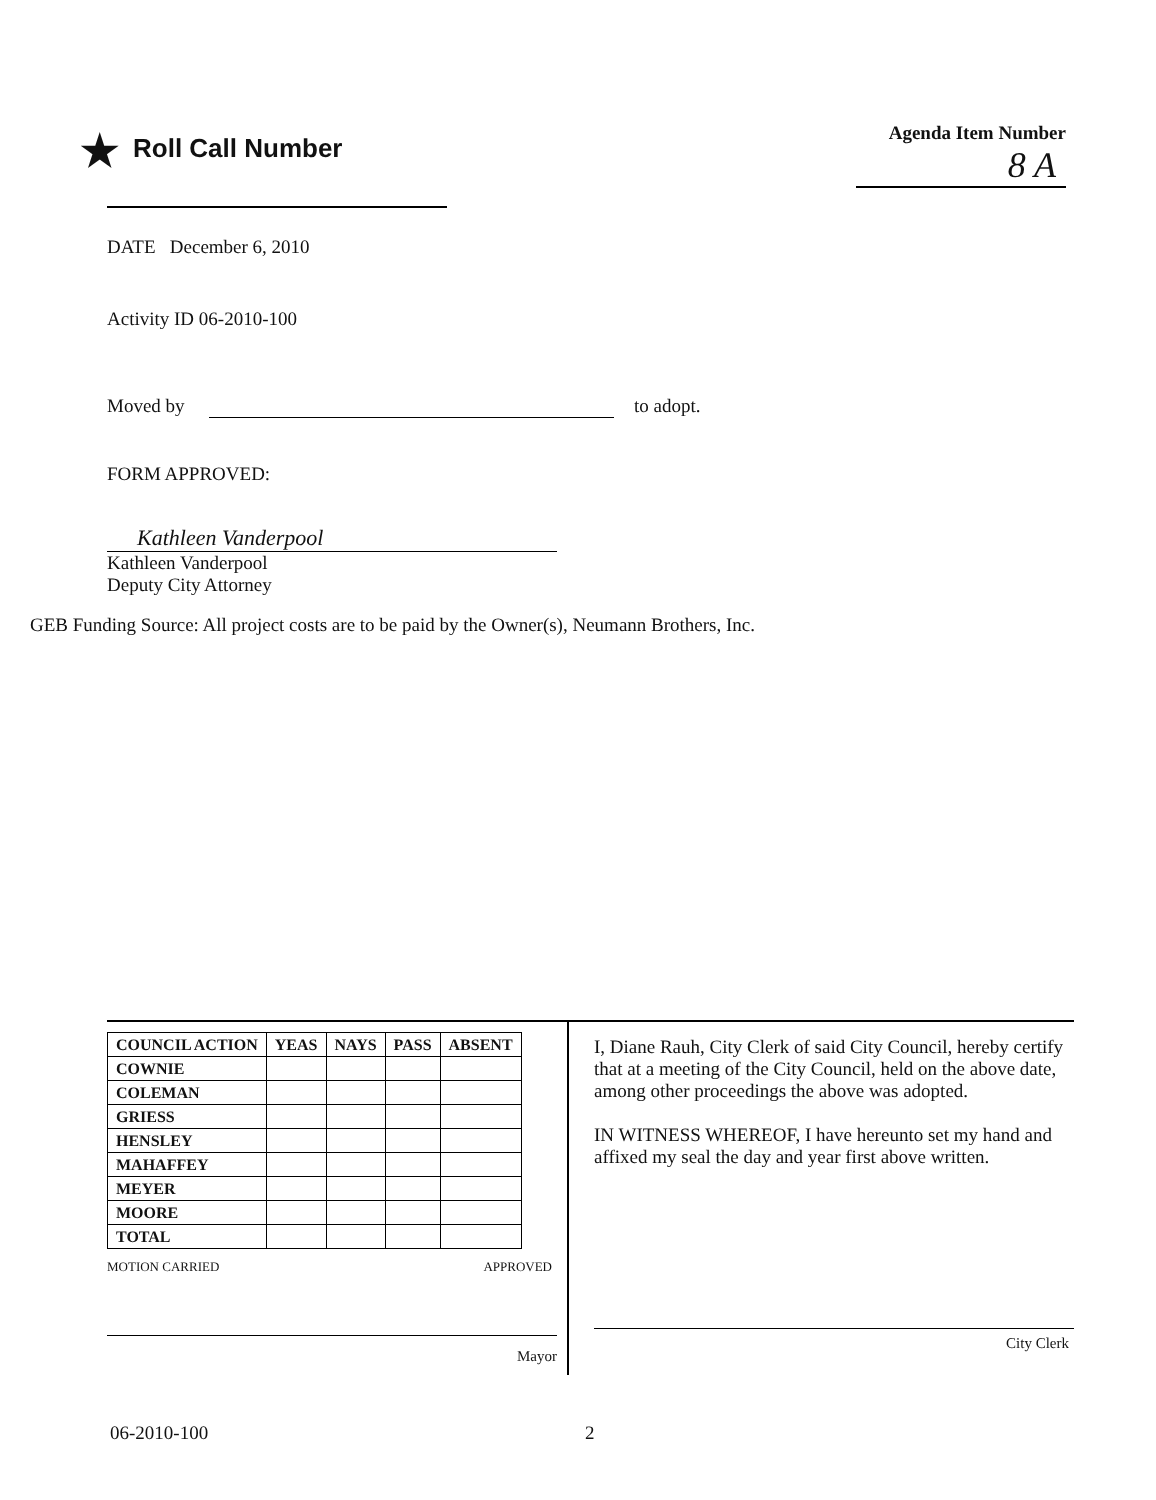★ Roll Call Number
Agenda Item Number
8 A
DATE December 6, 2010
Activity ID 06-2010-100
Moved by to adopt.
FORM APPROVED:
Kathleen Vanderpool
Kathleen Vanderpool
Deputy City Attorney
GEB Funding Source: All project costs are to be paid by the Owner(s), Neumann Brothers, Inc.
| COUNCIL ACTION | YEAS | NAYS | PASS | ABSENT |
| --- | --- | --- | --- | --- |
| COWNIE | | | | |
| COLEMAN | | | | |
| GRIESS | | | | |
| HENSLEY | | | | |
| MAHAFFEY | | | | |
| MEYER | | | | |
| MOORE | | | | |
| TOTAL | | | | |
MOTION CARRIED APPROVED
Mayor
I, Diane Rauh, City Clerk of said City Council, hereby certify that at a meeting of the City Council, held on the above date, among other proceedings the above was adopted.
IN WITNESS WHEREOF, I have hereunto set my hand and affixed my seal the day and year first above written.
City Clerk
06-2010-100 2